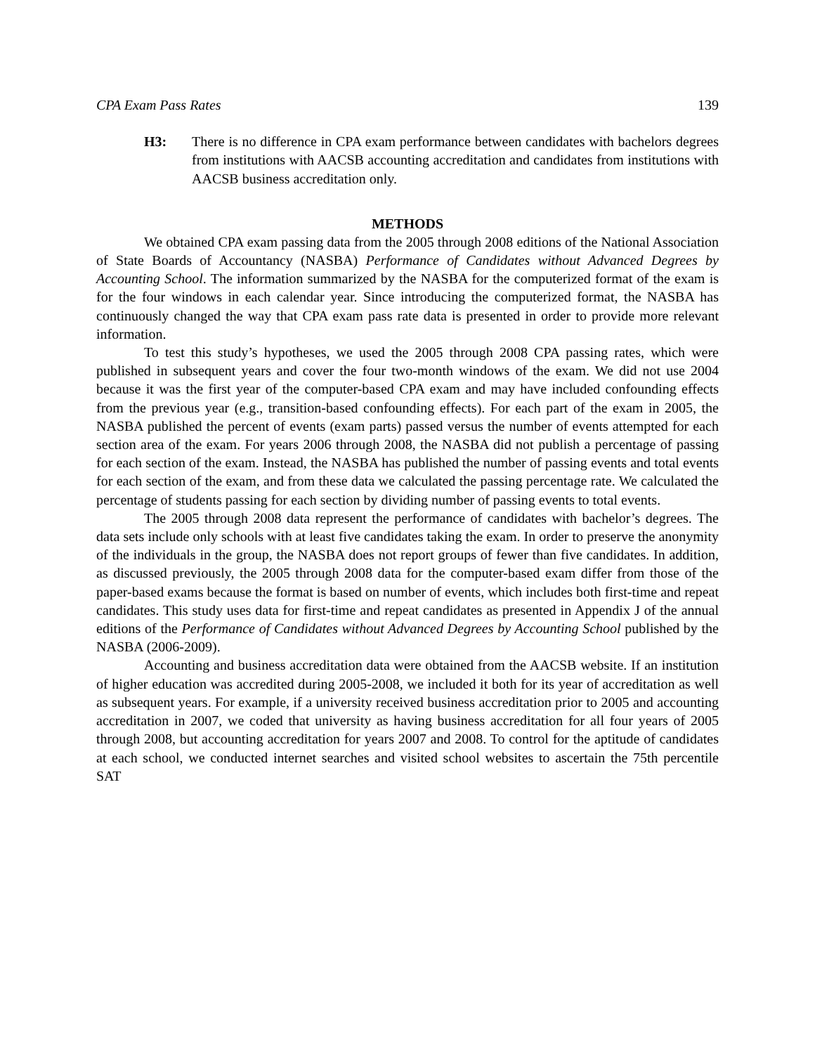CPA Exam Pass Rates 139
H3: There is no difference in CPA exam performance between candidates with bachelors degrees from institutions with AACSB accounting accreditation and candidates from institutions with AACSB business accreditation only.
METHODS
We obtained CPA exam passing data from the 2005 through 2008 editions of the National Association of State Boards of Accountancy (NASBA) Performance of Candidates without Advanced Degrees by Accounting School. The information summarized by the NASBA for the computerized format of the exam is for the four windows in each calendar year. Since introducing the computerized format, the NASBA has continuously changed the way that CPA exam pass rate data is presented in order to provide more relevant information.
To test this study’s hypotheses, we used the 2005 through 2008 CPA passing rates, which were published in subsequent years and cover the four two-month windows of the exam. We did not use 2004 because it was the first year of the computer-based CPA exam and may have included confounding effects from the previous year (e.g., transition-based confounding effects). For each part of the exam in 2005, the NASBA published the percent of events (exam parts) passed versus the number of events attempted for each section area of the exam. For years 2006 through 2008, the NASBA did not publish a percentage of passing for each section of the exam. Instead, the NASBA has published the number of passing events and total events for each section of the exam, and from these data we calculated the passing percentage rate. We calculated the percentage of students passing for each section by dividing number of passing events to total events.
The 2005 through 2008 data represent the performance of candidates with bachelor’s degrees. The data sets include only schools with at least five candidates taking the exam. In order to preserve the anonymity of the individuals in the group, the NASBA does not report groups of fewer than five candidates. In addition, as discussed previously, the 2005 through 2008 data for the computer-based exam differ from those of the paper-based exams because the format is based on number of events, which includes both first-time and repeat candidates. This study uses data for first-time and repeat candidates as presented in Appendix J of the annual editions of the Performance of Candidates without Advanced Degrees by Accounting School published by the NASBA (2006-2009).
Accounting and business accreditation data were obtained from the AACSB website. If an institution of higher education was accredited during 2005-2008, we included it both for its year of accreditation as well as subsequent years. For example, if a university received business accreditation prior to 2005 and accounting accreditation in 2007, we coded that university as having business accreditation for all four years of 2005 through 2008, but accounting accreditation for years 2007 and 2008. To control for the aptitude of candidates at each school, we conducted internet searches and visited school websites to ascertain the 75th percentile SAT